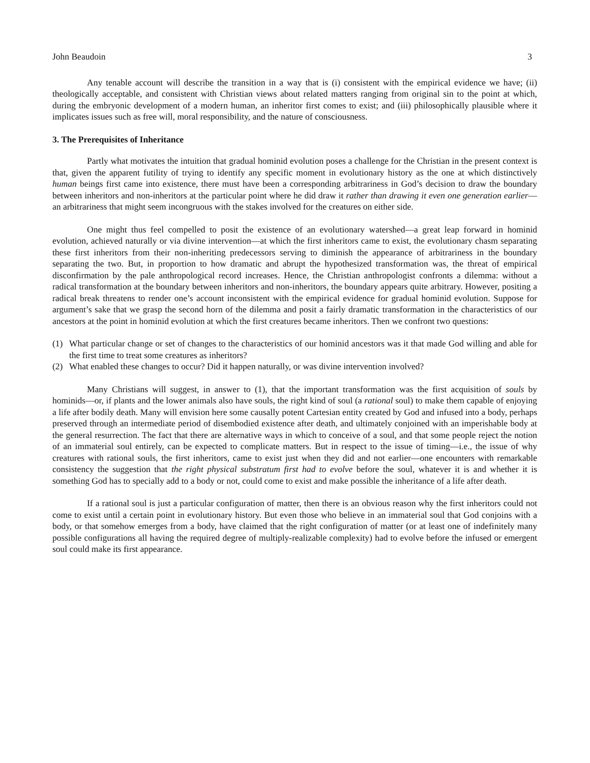John Beaudoin 3
Any tenable account will describe the transition in a way that is (i) consistent with the empirical evidence we have; (ii) theologically acceptable, and consistent with Christian views about related matters ranging from original sin to the point at which, during the embryonic development of a modern human, an inheritor first comes to exist; and (iii) philosophically plausible where it implicates issues such as free will, moral responsibility, and the nature of consciousness.
3. The Prerequisites of Inheritance
Partly what motivates the intuition that gradual hominid evolution poses a challenge for the Christian in the present context is that, given the apparent futility of trying to identify any specific moment in evolutionary history as the one at which distinctively human beings first came into existence, there must have been a corresponding arbitrariness in God’s decision to draw the boundary between inheritors and non-inheritors at the particular point where he did draw it rather than drawing it even one generation earlier—an arbitrariness that might seem incongruous with the stakes involved for the creatures on either side.
One might thus feel compelled to posit the existence of an evolutionary watershed—a great leap forward in hominid evolution, achieved naturally or via divine intervention—at which the first inheritors came to exist, the evolutionary chasm separating these first inheritors from their non-inheriting predecessors serving to diminish the appearance of arbitrariness in the boundary separating the two. But, in proportion to how dramatic and abrupt the hypothesized transformation was, the threat of empirical disconfirmation by the pale anthropological record increases. Hence, the Christian anthropologist confronts a dilemma: without a radical transformation at the boundary between inheritors and non-inheritors, the boundary appears quite arbitrary. However, positing a radical break threatens to render one’s account inconsistent with the empirical evidence for gradual hominid evolution. Suppose for argument’s sake that we grasp the second horn of the dilemma and posit a fairly dramatic transformation in the characteristics of our ancestors at the point in hominid evolution at which the first creatures became inheritors. Then we confront two questions:
(1) What particular change or set of changes to the characteristics of our hominid ancestors was it that made God willing and able for the first time to treat some creatures as inheritors?
(2) What enabled these changes to occur? Did it happen naturally, or was divine intervention involved?
Many Christians will suggest, in answer to (1), that the important transformation was the first acquisition of souls by hominids—or, if plants and the lower animals also have souls, the right kind of soul (a rational soul) to make them capable of enjoying a life after bodily death. Many will envision here some causally potent Cartesian entity created by God and infused into a body, perhaps preserved through an intermediate period of disembodied existence after death, and ultimately conjoined with an imperishable body at the general resurrection. The fact that there are alternative ways in which to conceive of a soul, and that some people reject the notion of an immaterial soul entirely, can be expected to complicate matters. But in respect to the issue of timing—i.e., the issue of why creatures with rational souls, the first inheritors, came to exist just when they did and not earlier—one encounters with remarkable consistency the suggestion that the right physical substratum first had to evolve before the soul, whatever it is and whether it is something God has to specially add to a body or not, could come to exist and make possible the inheritance of a life after death.
If a rational soul is just a particular configuration of matter, then there is an obvious reason why the first inheritors could not come to exist until a certain point in evolutionary history. But even those who believe in an immaterial soul that God conjoins with a body, or that somehow emerges from a body, have claimed that the right configuration of matter (or at least one of indefinitely many possible configurations all having the required degree of multiply-realizable complexity) had to evolve before the infused or emergent soul could make its first appearance.